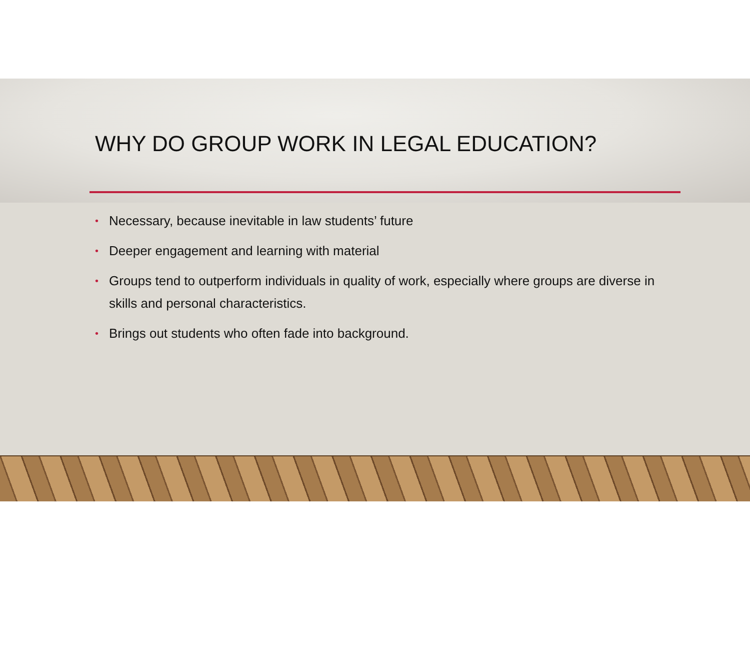WHY DO GROUP WORK IN LEGAL EDUCATION?
• Necessary, because inevitable in law students’ future
• Deeper engagement and learning with material
• Groups tend to outperform individuals in quality of work, especially where groups are diverse in skills and personal characteristics.
• Brings out students who often fade into background.